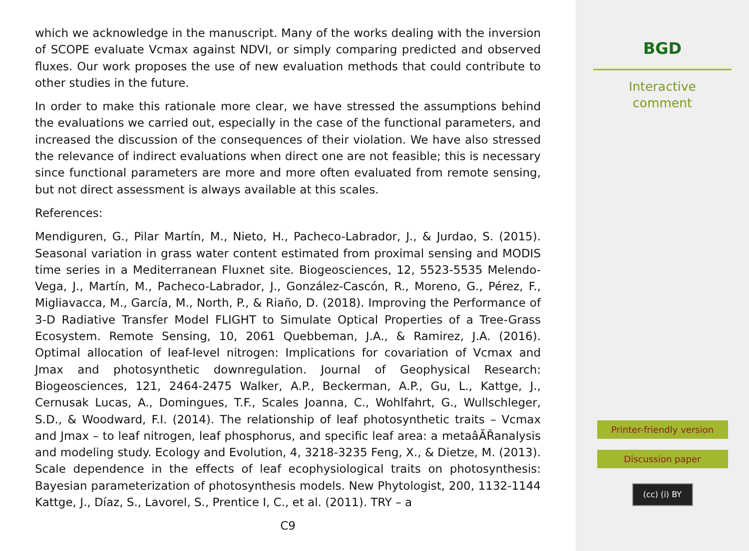which we acknowledge in the manuscript. Many of the works dealing with the inversion of SCOPE evaluate Vcmax against NDVI, or simply comparing predicted and observed fluxes. Our work proposes the use of new evaluation methods that could contribute to other studies in the future.
In order to make this rationale more clear, we have stressed the assumptions behind the evaluations we carried out, especially in the case of the functional parameters, and increased the discussion of the consequences of their violation. We have also stressed the relevance of indirect evaluations when direct one are not feasible; this is necessary since functional parameters are more and more often evaluated from remote sensing, but not direct assessment is always available at this scales.
References:
Mendiguren, G., Pilar Martín, M., Nieto, H., Pacheco-Labrador, J., & Jurdao, S. (2015). Seasonal variation in grass water content estimated from proximal sensing and MODIS time series in a Mediterranean Fluxnet site. Biogeosciences, 12, 5523-5535 Melendo-Vega, J., Martín, M., Pacheco-Labrador, J., González-Cascón, R., Moreno, G., Pérez, F., Migliavacca, M., García, M., North, P., & Riaño, D. (2018). Improving the Performance of 3-D Radiative Transfer Model FLIGHT to Simulate Optical Properties of a Tree-Grass Ecosystem. Remote Sensing, 10, 2061 Quebbeman, J.A., & Ramirez, J.A. (2016). Optimal allocation of leaf-level nitrogen: Implications for covariation of Vcmax and Jmax and photosynthetic downregulation. Journal of Geophysical Research: Biogeosciences, 121, 2464-2475 Walker, A.P., Beckerman, A.P., Gu, L., Kattge, J., Cernusak Lucas, A., Domingues, T.F., Scales Joanna, C., Wohlfahrt, G., Wullschleger, S.D., & Woodward, F.I. (2014). The relationship of leaf photosynthetic traits – Vcmax and Jmax – to leaf nitrogen, leaf phosphorus, and specific leaf area: a metaâĂŘanalysis and modeling study. Ecology and Evolution, 4, 3218-3235 Feng, X., & Dietze, M. (2013). Scale dependence in the effects of leaf ecophysiological traits on photosynthesis: Bayesian parameterization of photosynthesis models. New Phytologist, 200, 1132-1144 Kattge, J., Díaz, S., Lavorel, S., Prentice I, C., et al. (2011). TRY – a
C9
BGD
Interactive
comment
Printer-friendly version
Discussion paper
(cc) (i) BY